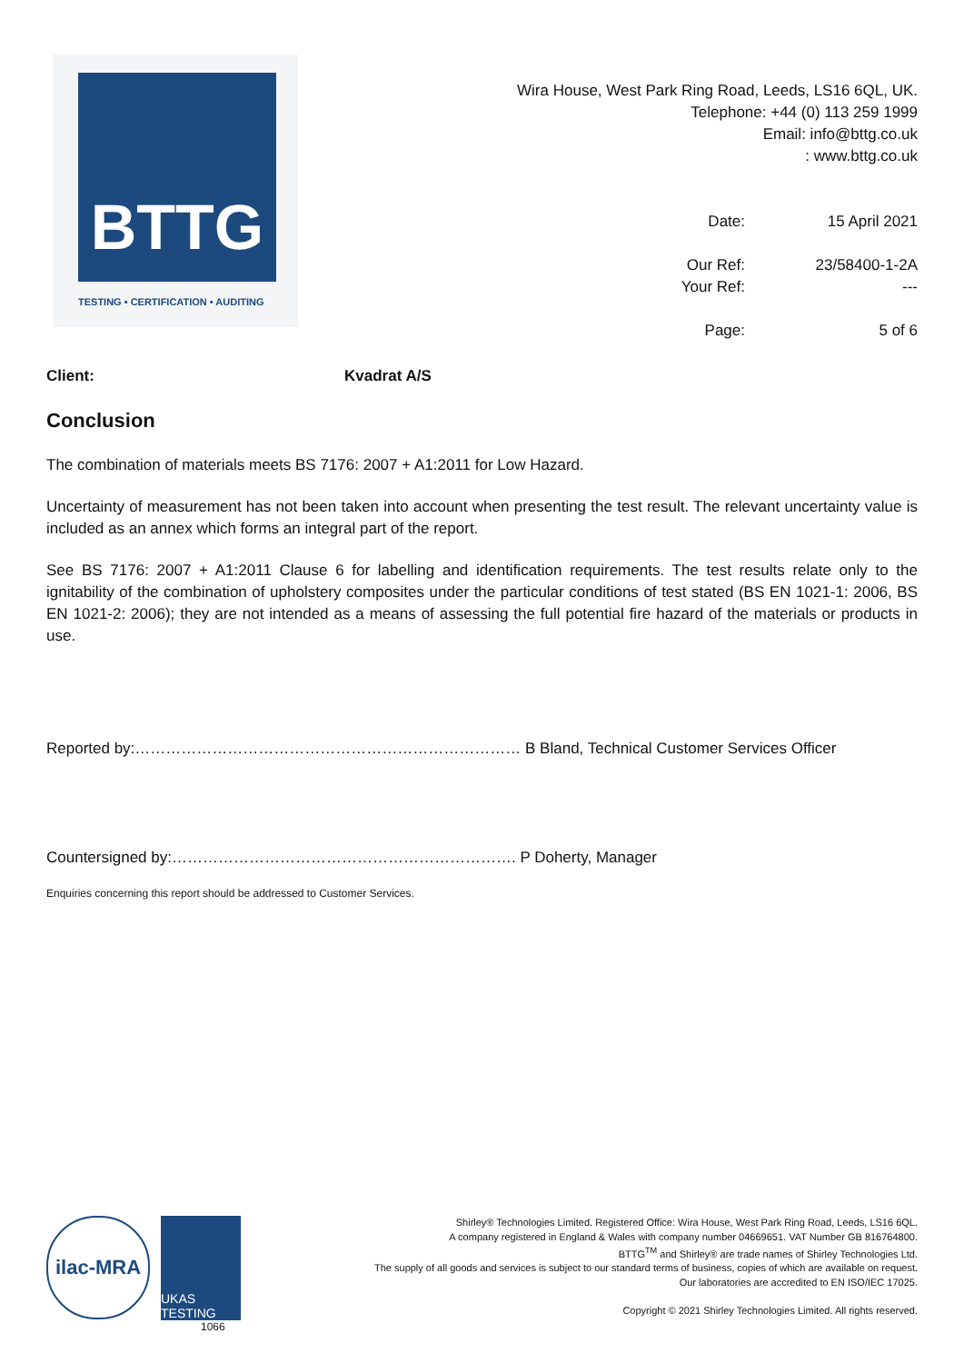BTTG
TESTING • CERTIFICATION • AUDITING
Wira House, West Park Ring Road, Leeds, LS16 6QL, UK.
Telephone: +44 (0) 113 259 1999
Email: info@bttg.co.uk
: www.bttg.co.uk
| Date: | 15 April 2021 |
| Our Ref: | 23/58400-1-2A |
| Your Ref: | --- |
| Page: | 5 of 6 |
Client: Kvadrat A/S
Conclusion
The combination of materials meets BS 7176: 2007 + A1:2011 for Low Hazard.
Uncertainty of measurement has not been taken into account when presenting the test result. The relevant uncertainty value is included as an annex which forms an integral part of the report.
See BS 7176: 2007 + A1:2011 Clause 6 for labelling and identification requirements. The test results relate only to the ignitability of the combination of upholstery composites under the particular conditions of test stated (BS EN 1021-1: 2006, BS EN 1021-2: 2006); they are not intended as a means of assessing the full potential fire hazard of the materials or products in use.
Reported by:………………………………………………………………… B Bland, Technical Customer Services Officer
Countersigned by:…………………………………………………………. P Doherty, Manager
Enquiries concerning this report should be addressed to Customer Services.
ilac-MRA
UKAS TESTING
1066
Shirley® Technologies Limited. Registered Office: Wira House, West Park Ring Road, Leeds, LS16 6QL.
A company registered in England & Wales with company number 04669651. VAT Number GB 816764800.
BTTG<sup>TM</sup> and Shirley® are trade names of Shirley Technologies Ltd.
The supply of all goods and services is subject to our standard terms of business, copies of which are available on request.
Our laboratories are accredited to EN ISO/IEC 17025.
Copyright © 2021 Shirley Technologies Limited. All rights reserved.